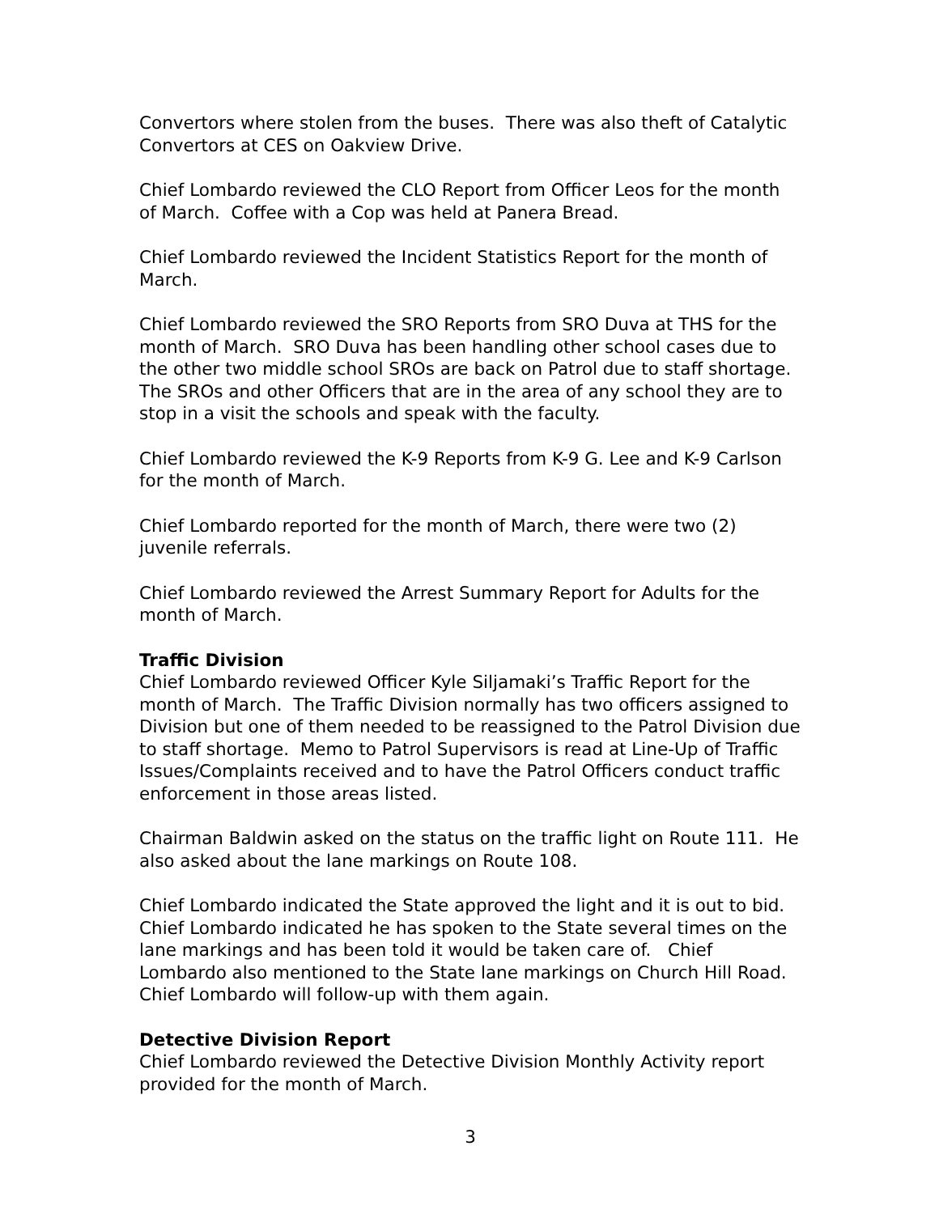Convertors where stolen from the buses. There was also theft of Catalytic Convertors at CES on Oakview Drive.
Chief Lombardo reviewed the CLO Report from Officer Leos for the month of March. Coffee with a Cop was held at Panera Bread.
Chief Lombardo reviewed the Incident Statistics Report for the month of March.
Chief Lombardo reviewed the SRO Reports from SRO Duva at THS for the month of March. SRO Duva has been handling other school cases due to the other two middle school SROs are back on Patrol due to staff shortage. The SROs and other Officers that are in the area of any school they are to stop in a visit the schools and speak with the faculty.
Chief Lombardo reviewed the K-9 Reports from K-9 G. Lee and K-9 Carlson for the month of March.
Chief Lombardo reported for the month of March, there were two (2) juvenile referrals.
Chief Lombardo reviewed the Arrest Summary Report for Adults for the month of March.
Traffic Division
Chief Lombardo reviewed Officer Kyle Siljamaki’s Traffic Report for the month of March. The Traffic Division normally has two officers assigned to Division but one of them needed to be reassigned to the Patrol Division due to staff shortage. Memo to Patrol Supervisors is read at Line-Up of Traffic Issues/Complaints received and to have the Patrol Officers conduct traffic enforcement in those areas listed.
Chairman Baldwin asked on the status on the traffic light on Route 111. He also asked about the lane markings on Route 108.
Chief Lombardo indicated the State approved the light and it is out to bid. Chief Lombardo indicated he has spoken to the State several times on the lane markings and has been told it would be taken care of. Chief Lombardo also mentioned to the State lane markings on Church Hill Road. Chief Lombardo will follow-up with them again.
Detective Division Report
Chief Lombardo reviewed the Detective Division Monthly Activity report provided for the month of March.
3